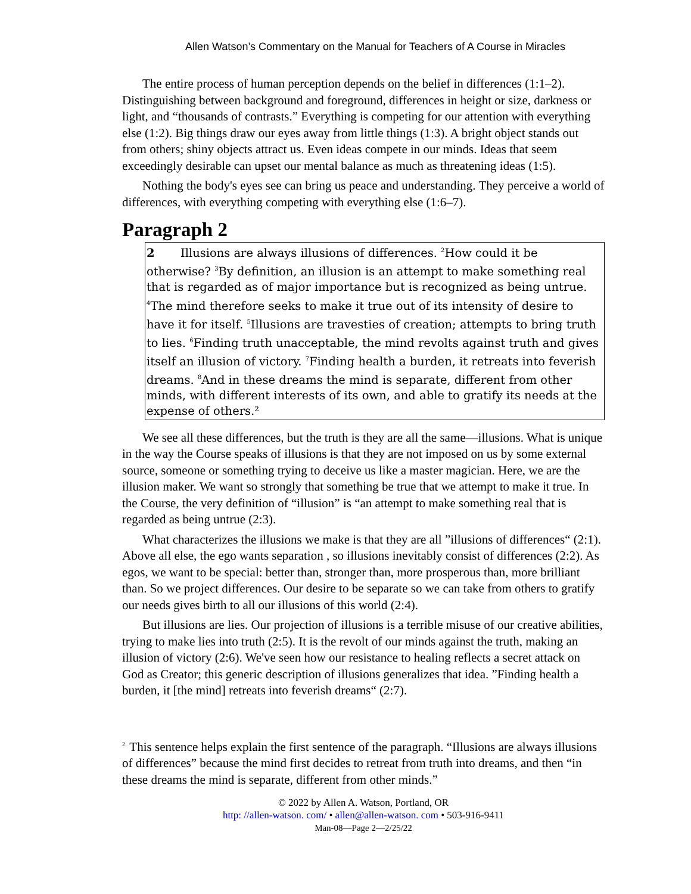Allen Watson’s Commentary on the Manual for Teachers of A Course in Miracles
The entire process of human perception depends on the belief in differences (1:1–2). Distinguishing between background and foreground, differences in height or size, darkness or light, and “thousands of contrasts.” Everything is competing for our attention with everything else (1:2). Big things draw our eyes away from little things (1:3). A bright object stands out from others; shiny objects attract us. Even ideas compete in our minds. Ideas that seem exceedingly desirable can upset our mental balance as much as threatening ideas (1:5).
Nothing the body's eyes see can bring us peace and understanding. They perceive a world of differences, with everything competing with everything else (1:6–7).
Paragraph 2
2 Illusions are always illusions of differences. <sup>2</sup>How could it be otherwise? <sup>3</sup>By definition, an illusion is an attempt to make something real that is regarded as of major importance but is recognized as being untrue. <sup>4</sup>The mind therefore seeks to make it true out of its intensity of desire to have it for itself. <sup>5</sup>Illusions are travesties of creation; attempts to bring truth to lies. <sup>6</sup>Finding truth unacceptable, the mind revolts against truth and gives itself an illusion of victory. <sup>7</sup>Finding health a burden, it retreats into feverish dreams. <sup>8</sup>And in these dreams the mind is separate, different from other minds, with different interests of its own, and able to gratify its needs at the expense of others.²
We see all these differences, but the truth is they are all the same—illusions. What is unique in the way the Course speaks of illusions is that they are not imposed on us by some external source, someone or something trying to deceive us like a master magician. Here, we are the illusion maker. We want so strongly that something be true that we attempt to make it true. In the Course, the very definition of “illusion” is “an attempt to make something real that is regarded as being untrue (2:3).
What characterizes the illusions we make is that they are all ”illusions of differences“ (2:1). Above all else, the ego wants separation , so illusions inevitably consist of differences (2:2). As egos, we want to be special: better than, stronger than, more prosperous than, more brilliant than. So we project differences. Our desire to be separate so we can take from others to gratify our needs gives birth to all our illusions of this world (2:4).
But illusions are lies. Our projection of illusions is a terrible misuse of our creative abilities, trying to make lies into truth (2:5). It is the revolt of our minds against the truth, making an illusion of victory (2:6). We've seen how our resistance to healing reflects a secret attack on God as Creator; this generic description of illusions generalizes that idea. ”Finding health a burden, it [the mind] retreats into feverish dreams“ (2:7).
<sup>2.</sup> This sentence helps explain the first sentence of the paragraph. “Illusions are always illusions of differences” because the mind first decides to retreat from truth into dreams, and then “in these dreams the mind is separate, different from other minds.”
© 2022 by Allen A. Watson, Portland, OR
http: //allen-watson. com/ • allen@allen-watson. com • 503-916-9411
Man-08—Page 2—2/25/22